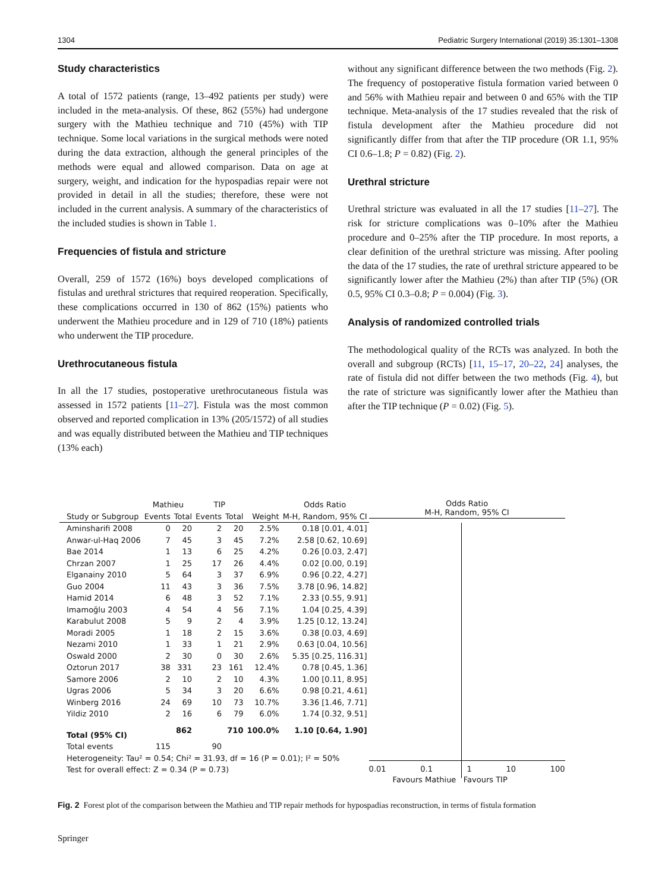1304 Pediatric Surgery International (2019) 35:1301–1308
Study characteristics
A total of 1572 patients (range, 13–492 patients per study) were included in the meta-analysis. Of these, 862 (55%) had undergone surgery with the Mathieu technique and 710 (45%) with TIP technique. Some local variations in the surgical methods were noted during the data extraction, although the general principles of the methods were equal and allowed comparison. Data on age at surgery, weight, and indication for the hypospadias repair were not provided in detail in all the studies; therefore, these were not included in the current analysis. A summary of the characteristics of the included studies is shown in Table 1.
Frequencies of fistula and stricture
Overall, 259 of 1572 (16%) boys developed complications of fistulas and urethral strictures that required reoperation. Specifically, these complications occurred in 130 of 862 (15%) patients who underwent the Mathieu procedure and in 129 of 710 (18%) patients who underwent the TIP procedure.
Urethrocutaneous fistula
In all the 17 studies, postoperative urethrocutaneous fistula was assessed in 1572 patients [11–27]. Fistula was the most common observed and reported complication in 13% (205/1572) of all studies and was equally distributed between the Mathieu and TIP techniques (13% each)
without any significant difference between the two methods (Fig. 2). The frequency of postoperative fistula formation varied between 0 and 56% with Mathieu repair and between 0 and 65% with the TIP technique. Meta-analysis of the 17 studies revealed that the risk of fistula development after the Mathieu procedure did not significantly differ from that after the TIP procedure (OR 1.1, 95% CI 0.6–1.8; P = 0.82) (Fig. 2).
Urethral stricture
Urethral stricture was evaluated in all the 17 studies [11–27]. The risk for stricture complications was 0–10% after the Mathieu procedure and 0–25% after the TIP procedure. In most reports, a clear definition of the urethral stricture was missing. After pooling the data of the 17 studies, the rate of urethral stricture appeared to be significantly lower after the Mathieu (2%) than after TIP (5%) (OR 0.5, 95% CI 0.3–0.8; P = 0.004) (Fig. 3).
Analysis of randomized controlled trials
The methodological quality of the RCTs was analyzed. In both the overall and subgroup (RCTs) [11, 15–17, 20–22, 24] analyses, the rate of fistula did not differ between the two methods (Fig. 4), but the rate of stricture was significantly lower after the Mathieu than after the TIP technique (P = 0.02) (Fig. 5).
| | Mathieu | | TIP | | | Odds Ratio |
| --- | --- | --- | --- | --- | --- | --- |
| Study or Subgroup | Events | Total | Events | Total | Weight | M-H, Random, 95% CI |
| Aminsharifi 2008 | 0 | 20 | 2 | 20 | 2.5% | 0.18 [0.01, 4.01] |
| Anwar-ul-Haq 2006 | 7 | 45 | 3 | 45 | 7.2% | 2.58 [0.62, 10.69] |
| Bae 2014 | 1 | 13 | 6 | 25 | 4.2% | 0.26 [0.03, 2.47] |
| Chrzan 2007 | 1 | 25 | 17 | 26 | 4.4% | 0.02 [0.00, 0.19] |
| Elganainy 2010 | 5 | 64 | 3 | 37 | 6.9% | 0.96 [0.22, 4.27] |
| Guo 2004 | 11 | 43 | 3 | 36 | 7.5% | 3.78 [0.96, 14.82] |
| Hamid 2014 | 6 | 48 | 3 | 52 | 7.1% | 2.33 [0.55, 9.91] |
| Imamoğlu 2003 | 4 | 54 | 4 | 56 | 7.1% | 1.04 [0.25, 4.39] |
| Karabulut 2008 | 5 | 9 | 2 | 4 | 3.9% | 1.25 [0.12, 13.24] |
| Moradi 2005 | 1 | 18 | 2 | 15 | 3.6% | 0.38 [0.03, 4.69] |
| Nezami 2010 | 1 | 33 | 1 | 21 | 2.9% | 0.63 [0.04, 10.56] |
| Oswald 2000 | 2 | 30 | 0 | 30 | 2.6% | 5.35 [0.25, 116.31] |
| Oztorun 2017 | 38 | 331 | 23 | 161 | 12.4% | 0.78 [0.45, 1.36] |
| Samore 2006 | 2 | 10 | 2 | 10 | 4.3% | 1.00 [0.11, 8.95] |
| Ugras 2006 | 5 | 34 | 3 | 20 | 6.6% | 0.98 [0.21, 4.61] |
| Winberg 2016 | 24 | 69 | 10 | 73 | 10.7% | 3.36 [1.46, 7.71] |
| Yildiz 2010 | 2 | 16 | 6 | 79 | 6.0% | 1.74 [0.32, 9.51] |
| Total (95% CI) | | 862 | | 710 | 100.0% | 1.10 [0.64, 1.90] |
| Total events | 115 | | 90 | | | |
| Heterogeneity: Tau² = 0.54; Chi² = 31.93, df = 16 (P = 0.01); I² = 50% | | | | | | |
| Test for overall effect: Z = 0.34 (P = 0.73) | | | | | | |
Odds Ratio
M-H, Random, 95% CI
0.01 0.1 1 10 100
Favours Mathiue Favours TIP
Fig. 2 Forest plot of the comparison between the Mathieu and TIP repair methods for hypospadias reconstruction, in terms of fistula formation
Springer